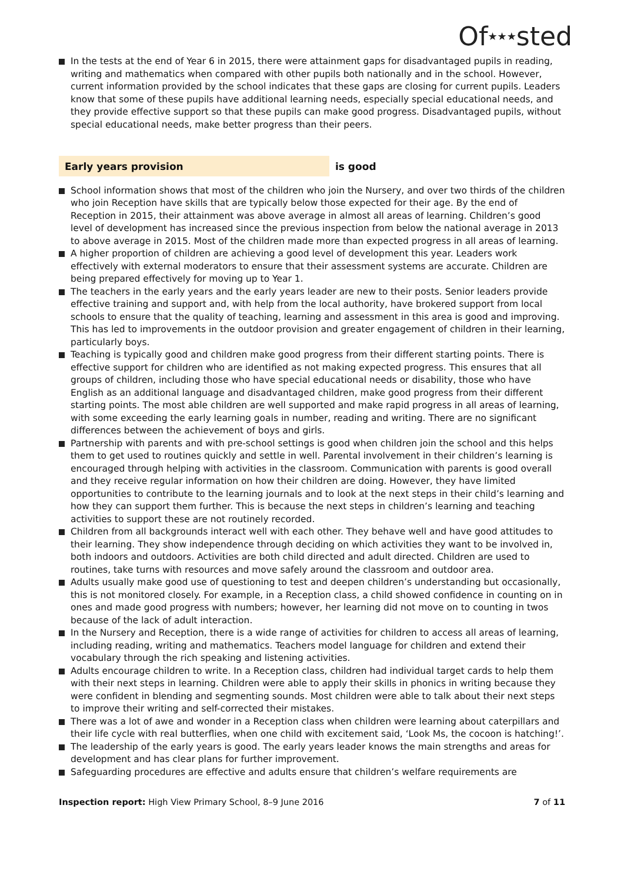Of<sup>★★★</sup>sted
In the tests at the end of Year 6 in 2015, there were attainment gaps for disadvantaged pupils in reading, writing and mathematics when compared with other pupils both nationally and in the school. However, current information provided by the school indicates that these gaps are closing for current pupils. Leaders know that some of these pupils have additional learning needs, especially special educational needs, and they provide effective support so that these pupils can make good progress. Disadvantaged pupils, without special educational needs, make better progress than their peers.
Early years provision is good
School information shows that most of the children who join the Nursery, and over two thirds of the children who join Reception have skills that are typically below those expected for their age. By the end of Reception in 2015, their attainment was above average in almost all areas of learning. Children’s good level of development has increased since the previous inspection from below the national average in 2013 to above average in 2015. Most of the children made more than expected progress in all areas of learning.
A higher proportion of children are achieving a good level of development this year. Leaders work effectively with external moderators to ensure that their assessment systems are accurate. Children are being prepared effectively for moving up to Year 1.
The teachers in the early years and the early years leader are new to their posts. Senior leaders provide effective training and support and, with help from the local authority, have brokered support from local schools to ensure that the quality of teaching, learning and assessment in this area is good and improving. This has led to improvements in the outdoor provision and greater engagement of children in their learning, particularly boys.
Teaching is typically good and children make good progress from their different starting points. There is effective support for children who are identified as not making expected progress. This ensures that all groups of children, including those who have special educational needs or disability, those who have English as an additional language and disadvantaged children, make good progress from their different starting points. The most able children are well supported and make rapid progress in all areas of learning, with some exceeding the early learning goals in number, reading and writing. There are no significant differences between the achievement of boys and girls.
Partnership with parents and with pre-school settings is good when children join the school and this helps them to get used to routines quickly and settle in well. Parental involvement in their children’s learning is encouraged through helping with activities in the classroom. Communication with parents is good overall and they receive regular information on how their children are doing. However, they have limited opportunities to contribute to the learning journals and to look at the next steps in their child’s learning and how they can support them further. This is because the next steps in children’s learning and teaching activities to support these are not routinely recorded.
Children from all backgrounds interact well with each other. They behave well and have good attitudes to their learning. They show independence through deciding on which activities they want to be involved in, both indoors and outdoors. Activities are both child directed and adult directed. Children are used to routines, take turns with resources and move safely around the classroom and outdoor area.
Adults usually make good use of questioning to test and deepen children’s understanding but occasionally, this is not monitored closely. For example, in a Reception class, a child showed confidence in counting on in ones and made good progress with numbers; however, her learning did not move on to counting in twos because of the lack of adult interaction.
In the Nursery and Reception, there is a wide range of activities for children to access all areas of learning, including reading, writing and mathematics. Teachers model language for children and extend their vocabulary through the rich speaking and listening activities.
Adults encourage children to write. In a Reception class, children had individual target cards to help them with their next steps in learning. Children were able to apply their skills in phonics in writing because they were confident in blending and segmenting sounds. Most children were able to talk about their next steps to improve their writing and self-corrected their mistakes.
There was a lot of awe and wonder in a Reception class when children were learning about caterpillars and their life cycle with real butterflies, when one child with excitement said, ‘Look Ms, the cocoon is hatching!’.
The leadership of the early years is good. The early years leader knows the main strengths and areas for development and has clear plans for further improvement.
Safeguarding procedures are effective and adults ensure that children’s welfare requirements are
Inspection report: High View Primary School, 8–9 June 2016
7 of 11